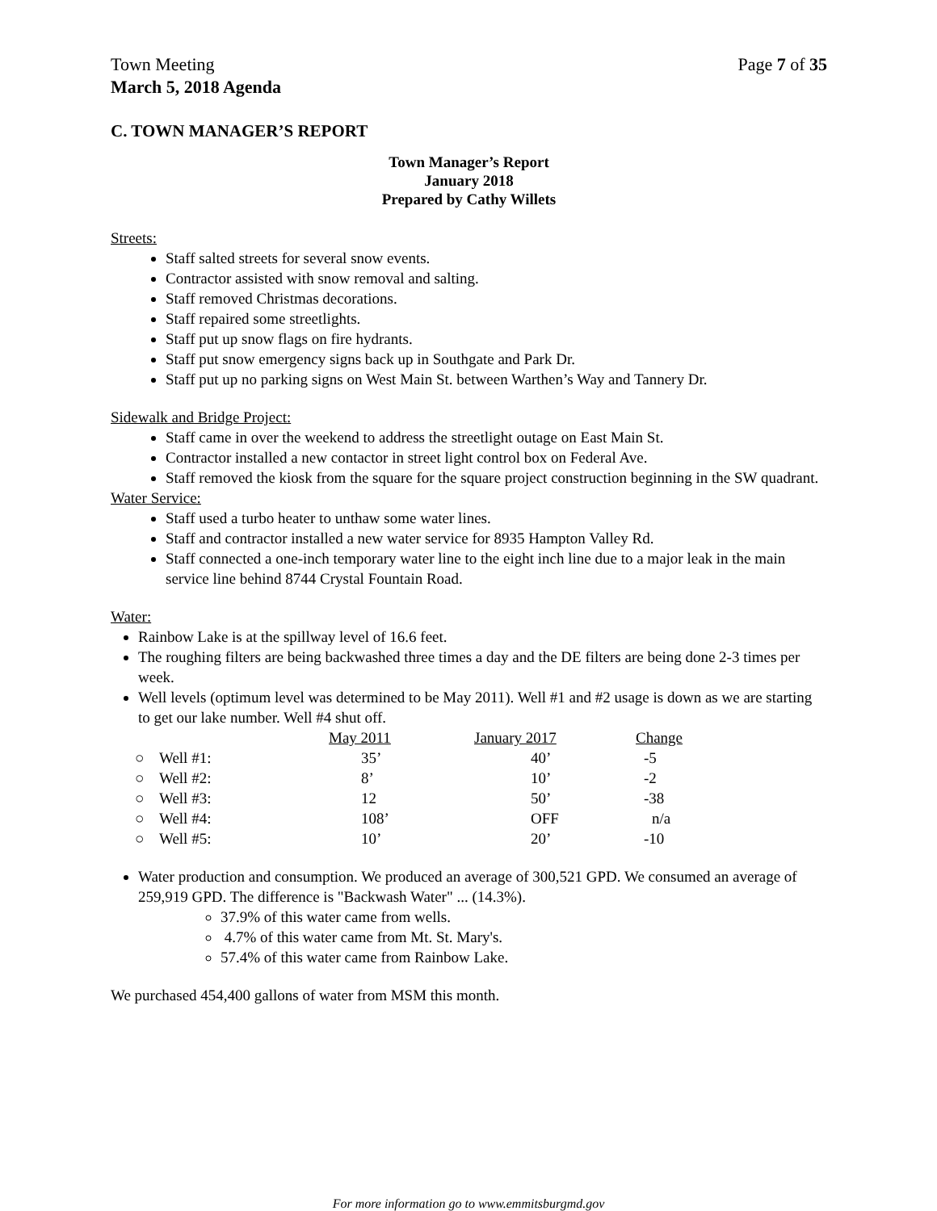Town Meeting
March 5, 2018 Agenda Page 7 of 35
C. TOWN MANAGER’S REPORT
Town Manager’s Report
January 2018
Prepared by Cathy Willets
Streets:
Staff salted streets for several snow events.
Contractor assisted with snow removal and salting.
Staff removed Christmas decorations.
Staff repaired some streetlights.
Staff put up snow flags on fire hydrants.
Staff put snow emergency signs back up in Southgate and Park Dr.
Staff put up no parking signs on West Main St. between Warthen’s Way and Tannery Dr.
Sidewalk and Bridge Project:
Staff came in over the weekend to address the streetlight outage on East Main St.
Contractor installed a new contactor in street light control box on Federal Ave.
Staff removed the kiosk from the square for the square project construction beginning in the SW quadrant.
Water Service:
Staff used a turbo heater to unthaw some water lines.
Staff and contractor installed a new water service for 8935 Hampton Valley Rd.
Staff connected a one-inch temporary water line to the eight inch line due to a major leak in the main service line behind 8744 Crystal Fountain Road.
Water:
Rainbow Lake is at the spillway level of 16.6 feet.
The roughing filters are being backwashed three times a day and the DE filters are being done 2-3 times per week.
Well levels (optimum level was determined to be May 2011). Well #1 and #2 usage is down as we are starting to get our lake number. Well #4 shut off.
| | | May 2011 | January 2017 | Change |
| --- | --- | --- | --- | --- |
| ○ | Well #1: | 35’ | 40’ | -5 |
| ○ | Well #2: | 8’ | 10’ | -2 |
| ○ | Well #3: | 12 | 50’ | -38 |
| ○ | Well #4: | 108’ | OFF | n/a |
| ○ | Well #5: | 10’ | 20’ | -10 |
Water production and consumption. We produced an average of 300,521 GPD. We consumed an average of 259,919 GPD. The difference is "Backwash Water" ... (14.3%).
37.9% of this water came from wells.
4.7% of this water came from Mt. St. Mary's.
57.4% of this water came from Rainbow Lake.
We purchased 454,400 gallons of water from MSM this month.
For more information go to www.emmitsburgmd.gov